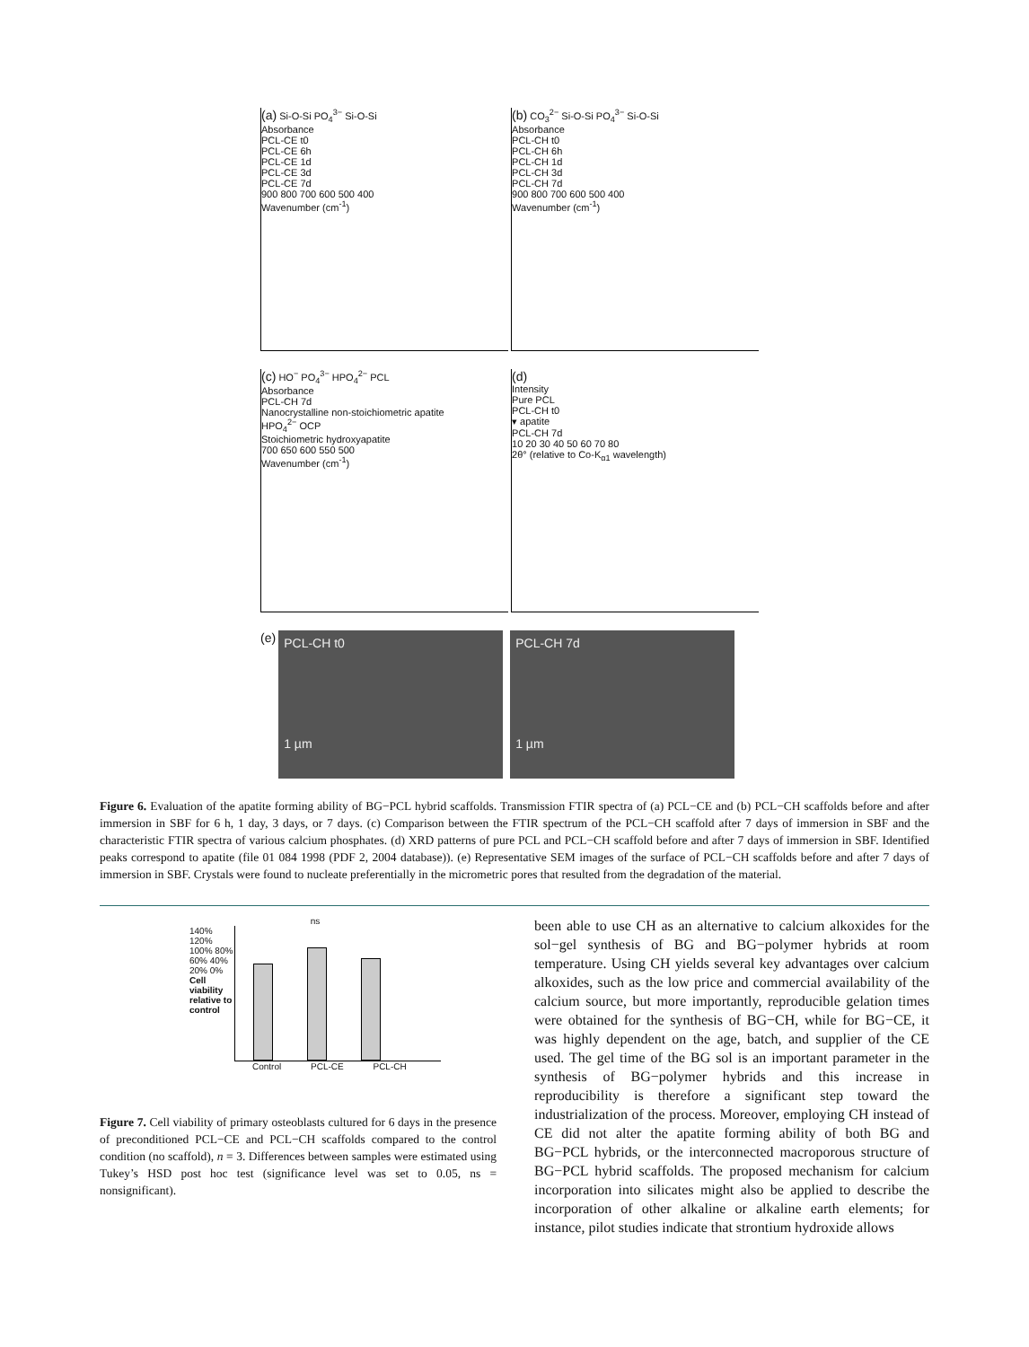(a) Si-O-Si PO<sub>4</sub><sup>3−</sup> Si-O-Si
Absorbance
PCL-CE t0
PCL-CE 6h
PCL-CE 1d
PCL-CE 3d
PCL-CE 7d
900 800 700 600 500 400
Wavenumber (cm<sup>-1</sup>)
(b) CO<sub>3</sub><sup>2−</sup> Si-O-Si PO<sub>4</sub><sup>3−</sup> Si-O-Si
Absorbance
PCL-CH t0
PCL-CH 6h
PCL-CH 1d
PCL-CH 3d
PCL-CH 7d
900 800 700 600 500 400
Wavenumber (cm<sup>-1</sup>)
(c) HO<sup>−</sup> PO<sub>4</sub><sup>3−</sup> HPO<sub>4</sub><sup>2−</sup> PCL
Absorbance
PCL-CH 7d
Nanocrystalline non-stoichiometric apatite
HPO<sub>4</sub><sup>2−</sup> OCP
Stoichiometric hydroxyapatite
700 650 600 550 500
Wavenumber (cm<sup>-1</sup>)
(d)
Intensity
Pure PCL
PCL-CH t0
▾ apatite
PCL-CH 7d
10 20 30 40 50 60 70 80
2θ° (relative to Co-K<sub>α1</sub> wavelength)
(e)
PCL-CH t0
1 µm
PCL-CH 7d
1 µm
Figure 6. Evaluation of the apatite forming ability of BG−PCL hybrid scaffolds. Transmission FTIR spectra of (a) PCL−CE and (b) PCL−CH scaffolds before and after immersion in SBF for 6 h, 1 day, 3 days, or 7 days. (c) Comparison between the FTIR spectrum of the PCL−CH scaffold after 7 days of immersion in SBF and the characteristic FTIR spectra of various calcium phosphates. (d) XRD patterns of pure PCL and PCL−CH scaffold before and after 7 days of immersion in SBF. Identified peaks correspond to apatite (file 01 084 1998 (PDF 2, 2004 database)). (e) Representative SEM images of the surface of PCL−CH scaffolds before and after 7 days of immersion in SBF. Crystals were found to nucleate preferentially in the micrometric pores that resulted from the degradation of the material.
ns
140% 120% 100% 80% 60% 40% 20% 0%
Cell viability relative to control
Control PCL-CE PCL-CH
Figure 7. Cell viability of primary osteoblasts cultured for 6 days in the presence of preconditioned PCL−CE and PCL−CH scaffolds compared to the control condition (no scaffold), n = 3. Differences between samples were estimated using Tukey’s HSD post hoc test (significance level was set to 0.05, ns = nonsignificant).
been able to use CH as an alternative to calcium alkoxides for the sol−gel synthesis of BG and BG−polymer hybrids at room temperature. Using CH yields several key advantages over calcium alkoxides, such as the low price and commercial availability of the calcium source, but more importantly, reproducible gelation times were obtained for the synthesis of BG−CH, while for BG−CE, it was highly dependent on the age, batch, and supplier of the CE used. The gel time of the BG sol is an important parameter in the synthesis of BG−polymer hybrids and this increase in reproducibility is therefore a significant step toward the industrialization of the process. Moreover, employing CH instead of CE did not alter the apatite forming ability of both BG and BG−PCL hybrids, or the interconnected macroporous structure of BG−PCL hybrid scaffolds. The proposed mechanism for calcium incorporation into silicates might also be applied to describe the incorporation of other alkaline or alkaline earth elements; for instance, pilot studies indicate that strontium hydroxide allows